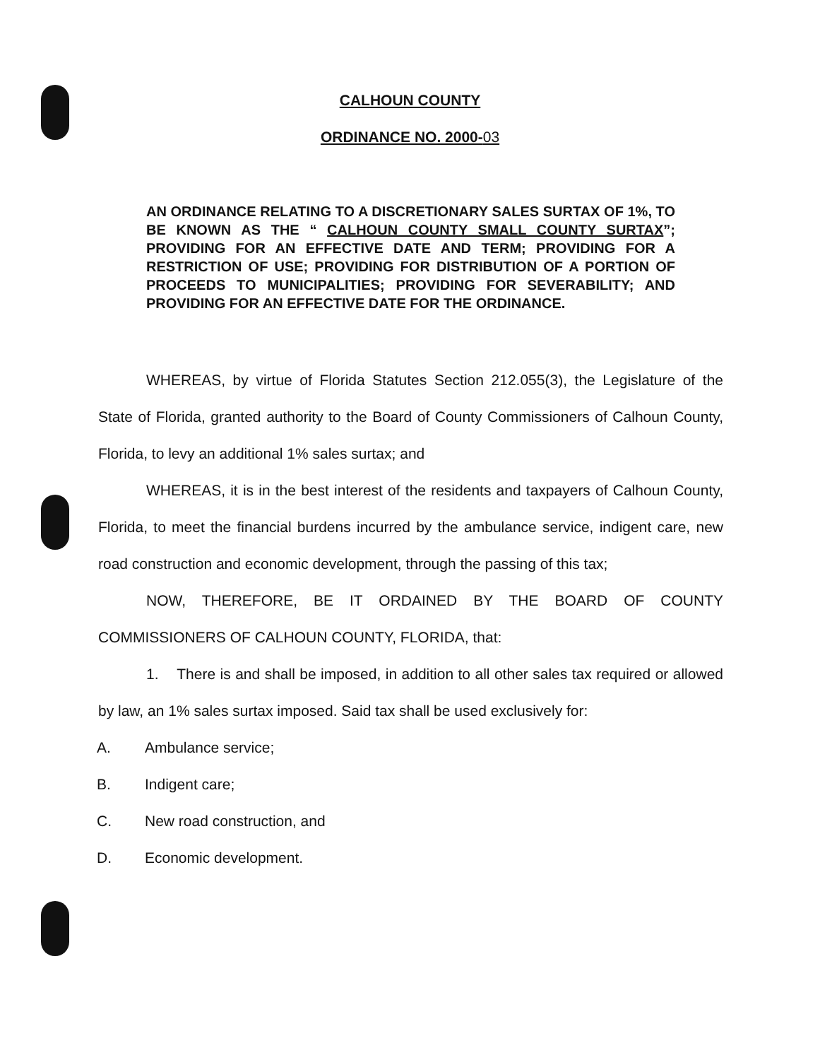CALHOUN COUNTY
ORDINANCE NO. 2000-03
AN ORDINANCE RELATING TO A DISCRETIONARY SALES SURTAX OF 1%, TO BE KNOWN AS THE “ CALHOUN COUNTY SMALL COUNTY SURTAX”; PROVIDING FOR AN EFFECTIVE DATE AND TERM; PROVIDING FOR A RESTRICTION OF USE; PROVIDING FOR DISTRIBUTION OF A PORTION OF PROCEEDS TO MUNICIPALITIES; PROVIDING FOR SEVERABILITY; AND PROVIDING FOR AN EFFECTIVE DATE FOR THE ORDINANCE.
WHEREAS, by virtue of Florida Statutes Section 212.055(3), the Legislature of the State of Florida, granted authority to the Board of County Commissioners of Calhoun County, Florida, to levy an additional 1% sales surtax; and
WHEREAS, it is in the best interest of the residents and taxpayers of Calhoun County, Florida, to meet the financial burdens incurred by the ambulance service, indigent care, new road construction and economic development, through the passing of this tax;
NOW, THEREFORE, BE IT ORDAINED BY THE BOARD OF COUNTY COMMISSIONERS OF CALHOUN COUNTY, FLORIDA, that:
1. There is and shall be imposed, in addition to all other sales tax required or allowed by law, an 1% sales surtax imposed. Said tax shall be used exclusively for:
A. Ambulance service;
B. Indigent care;
C. New road construction, and
D. Economic development.